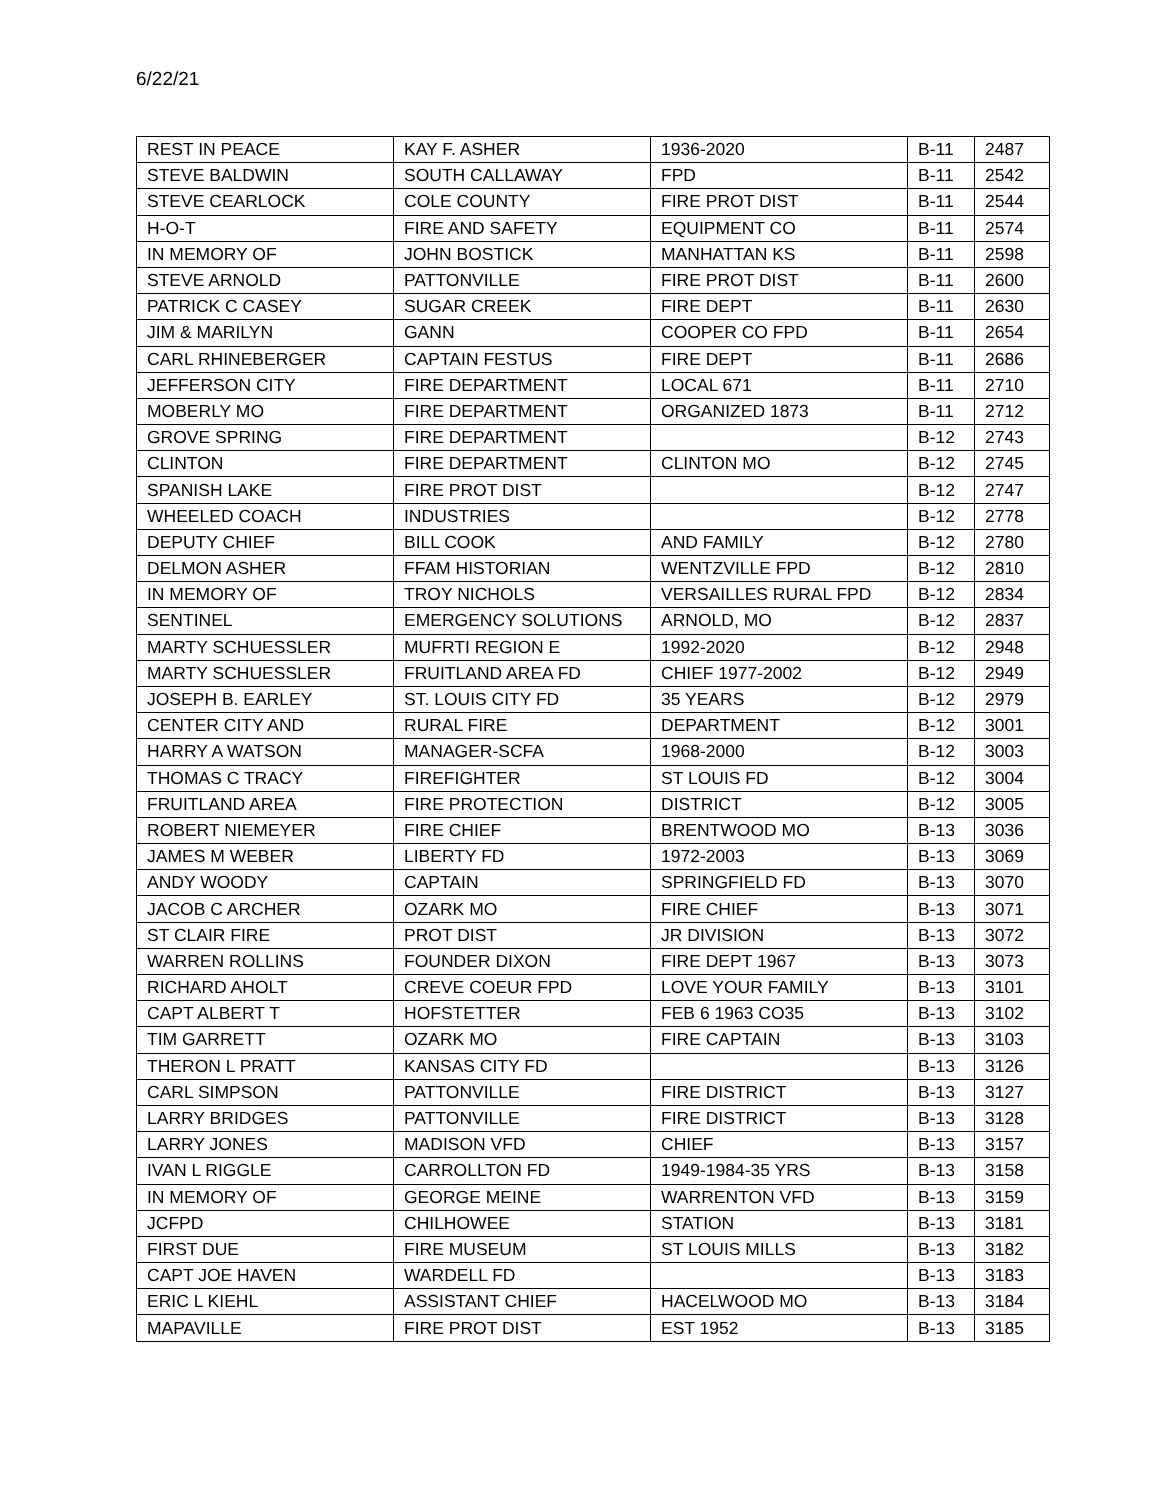6/22/21
| REST IN PEACE | KAY F. ASHER | 1936-2020 | B-11 | 2487 |
| STEVE BALDWIN | SOUTH CALLAWAY | FPD | B-11 | 2542 |
| STEVE CEARLOCK | COLE COUNTY | FIRE PROT DIST | B-11 | 2544 |
| H-O-T | FIRE AND SAFETY | EQUIPMENT CO | B-11 | 2574 |
| IN MEMORY OF | JOHN BOSTICK | MANHATTAN KS | B-11 | 2598 |
| STEVE ARNOLD | PATTONVILLE | FIRE PROT DIST | B-11 | 2600 |
| PATRICK C CASEY | SUGAR CREEK | FIRE DEPT | B-11 | 2630 |
| JIM & MARILYN | GANN | COOPER CO FPD | B-11 | 2654 |
| CARL RHINEBERGER | CAPTAIN FESTUS | FIRE DEPT | B-11 | 2686 |
| JEFFERSON CITY | FIRE DEPARTMENT | LOCAL 671 | B-11 | 2710 |
| MOBERLY MO | FIRE DEPARTMENT | ORGANIZED 1873 | B-11 | 2712 |
| GROVE SPRING | FIRE DEPARTMENT | | B-12 | 2743 |
| CLINTON | FIRE DEPARTMENT | CLINTON MO | B-12 | 2745 |
| SPANISH LAKE | FIRE PROT DIST | | B-12 | 2747 |
| WHEELED COACH | INDUSTRIES | | B-12 | 2778 |
| DEPUTY CHIEF | BILL COOK | AND FAMILY | B-12 | 2780 |
| DELMON ASHER | FFAM HISTORIAN | WENTZVILLE FPD | B-12 | 2810 |
| IN MEMORY OF | TROY NICHOLS | VERSAILLES RURAL FPD | B-12 | 2834 |
| SENTINEL | EMERGENCY SOLUTIONS | ARNOLD, MO | B-12 | 2837 |
| MARTY SCHUESSLER | MUFRTI REGION E | 1992-2020 | B-12 | 2948 |
| MARTY SCHUESSLER | FRUITLAND AREA FD | CHIEF 1977-2002 | B-12 | 2949 |
| JOSEPH B. EARLEY | ST. LOUIS CITY FD | 35 YEARS | B-12 | 2979 |
| CENTER CITY AND | RURAL FIRE | DEPARTMENT | B-12 | 3001 |
| HARRY A WATSON | MANAGER-SCFA | 1968-2000 | B-12 | 3003 |
| THOMAS C TRACY | FIREFIGHTER | ST LOUIS FD | B-12 | 3004 |
| FRUITLAND AREA | FIRE PROTECTION | DISTRICT | B-12 | 3005 |
| ROBERT NIEMEYER | FIRE CHIEF | BRENTWOOD MO | B-13 | 3036 |
| JAMES M WEBER | LIBERTY FD | 1972-2003 | B-13 | 3069 |
| ANDY WOODY | CAPTAIN | SPRINGFIELD FD | B-13 | 3070 |
| JACOB C ARCHER | OZARK MO | FIRE CHIEF | B-13 | 3071 |
| ST CLAIR FIRE | PROT DIST | JR DIVISION | B-13 | 3072 |
| WARREN ROLLINS | FOUNDER DIXON | FIRE DEPT 1967 | B-13 | 3073 |
| RICHARD AHOLT | CREVE COEUR FPD | LOVE YOUR FAMILY | B-13 | 3101 |
| CAPT ALBERT T | HOFSTETTER | FEB 6 1963 CO35 | B-13 | 3102 |
| TIM GARRETT | OZARK MO | FIRE CAPTAIN | B-13 | 3103 |
| THERON L PRATT | KANSAS CITY FD | | B-13 | 3126 |
| CARL SIMPSON | PATTONVILLE | FIRE DISTRICT | B-13 | 3127 |
| LARRY BRIDGES | PATTONVILLE | FIRE DISTRICT | B-13 | 3128 |
| LARRY JONES | MADISON VFD | CHIEF | B-13 | 3157 |
| IVAN L RIGGLE | CARROLLTON FD | 1949-1984-35 YRS | B-13 | 3158 |
| IN MEMORY OF | GEORGE MEINE | WARRENTON VFD | B-13 | 3159 |
| JCFPD | CHILHOWEE | STATION | B-13 | 3181 |
| FIRST DUE | FIRE MUSEUM | ST LOUIS MILLS | B-13 | 3182 |
| CAPT JOE HAVEN | WARDELL FD | | B-13 | 3183 |
| ERIC L KIEHL | ASSISTANT CHIEF | HACELWOOD MO | B-13 | 3184 |
| MAPAVILLE | FIRE PROT DIST | EST 1952 | B-13 | 3185 |